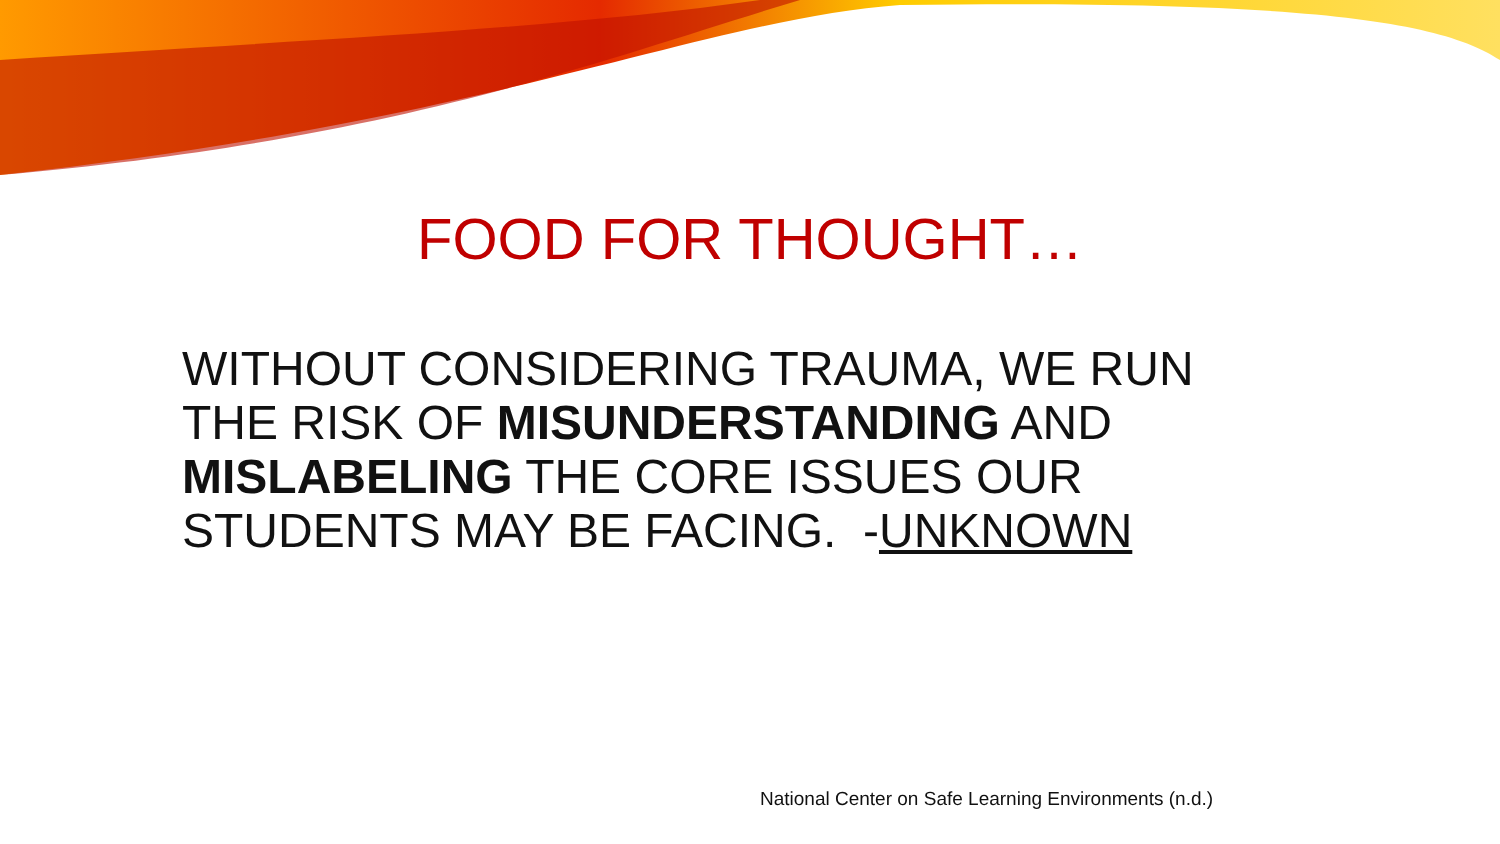FOOD FOR THOUGHT…
WITHOUT CONSIDERING TRAUMA, WE RUN THE RISK OF MISUNDERSTANDING AND MISLABELING THE CORE ISSUES OUR STUDENTS MAY BE FACING. -UNKNOWN
National Center on Safe Learning Environments (n.d.)